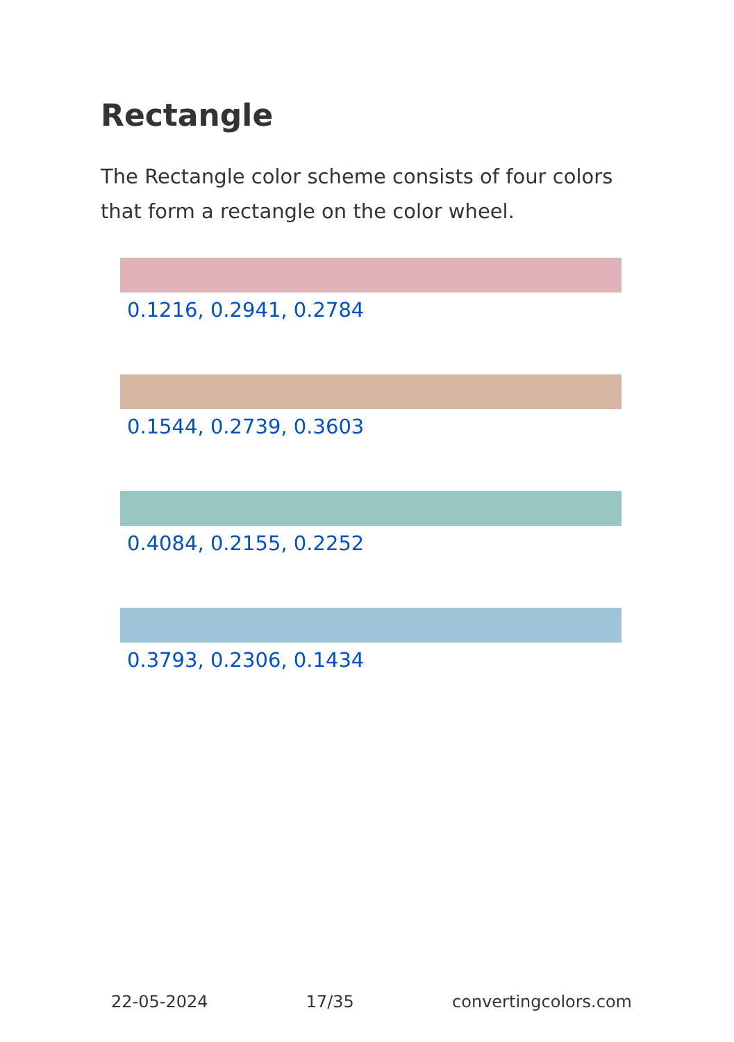Rectangle
The Rectangle color scheme consists of four colors that form a rectangle on the color wheel.
0.1216, 0.2941, 0.2784
0.1544, 0.2739, 0.3603
0.4084, 0.2155, 0.2252
0.3793, 0.2306, 0.1434
22-05-2024 17/35 convertingcolors.com